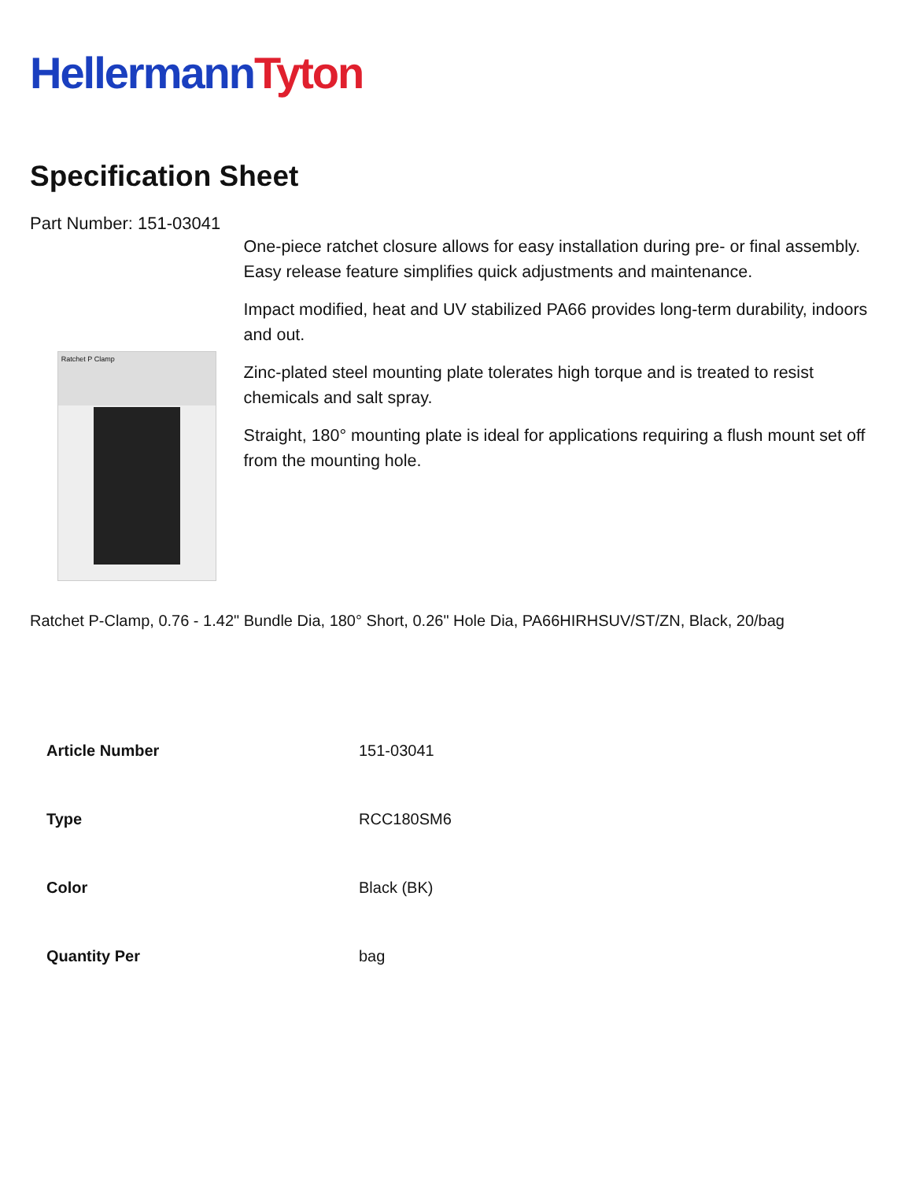Hellermann Tyton
Specification Sheet
Part Number: 151-03041
Ratchet P Clamp
One-piece ratchet closure allows for easy installation during pre- or final assembly.
Easy release feature simplifies quick adjustments and maintenance.
Impact modified, heat and UV stabilized PA66 provides long-term durability, indoors and out.
Zinc-plated steel mounting plate tolerates high torque and is treated to resist chemicals and salt spray.
Straight, 180° mounting plate is ideal for applications requiring a flush mount set off from the mounting hole.
Ratchet P-Clamp, 0.76 - 1.42" Bundle Dia, 180° Short, 0.26" Hole Dia, PA66HIRHSUV/ST/ZN, Black, 20/bag
| Article Number | 151-03041 |
| Type | RCC180SM6 |
| Color | Black (BK) |
| Quantity Per | bag |